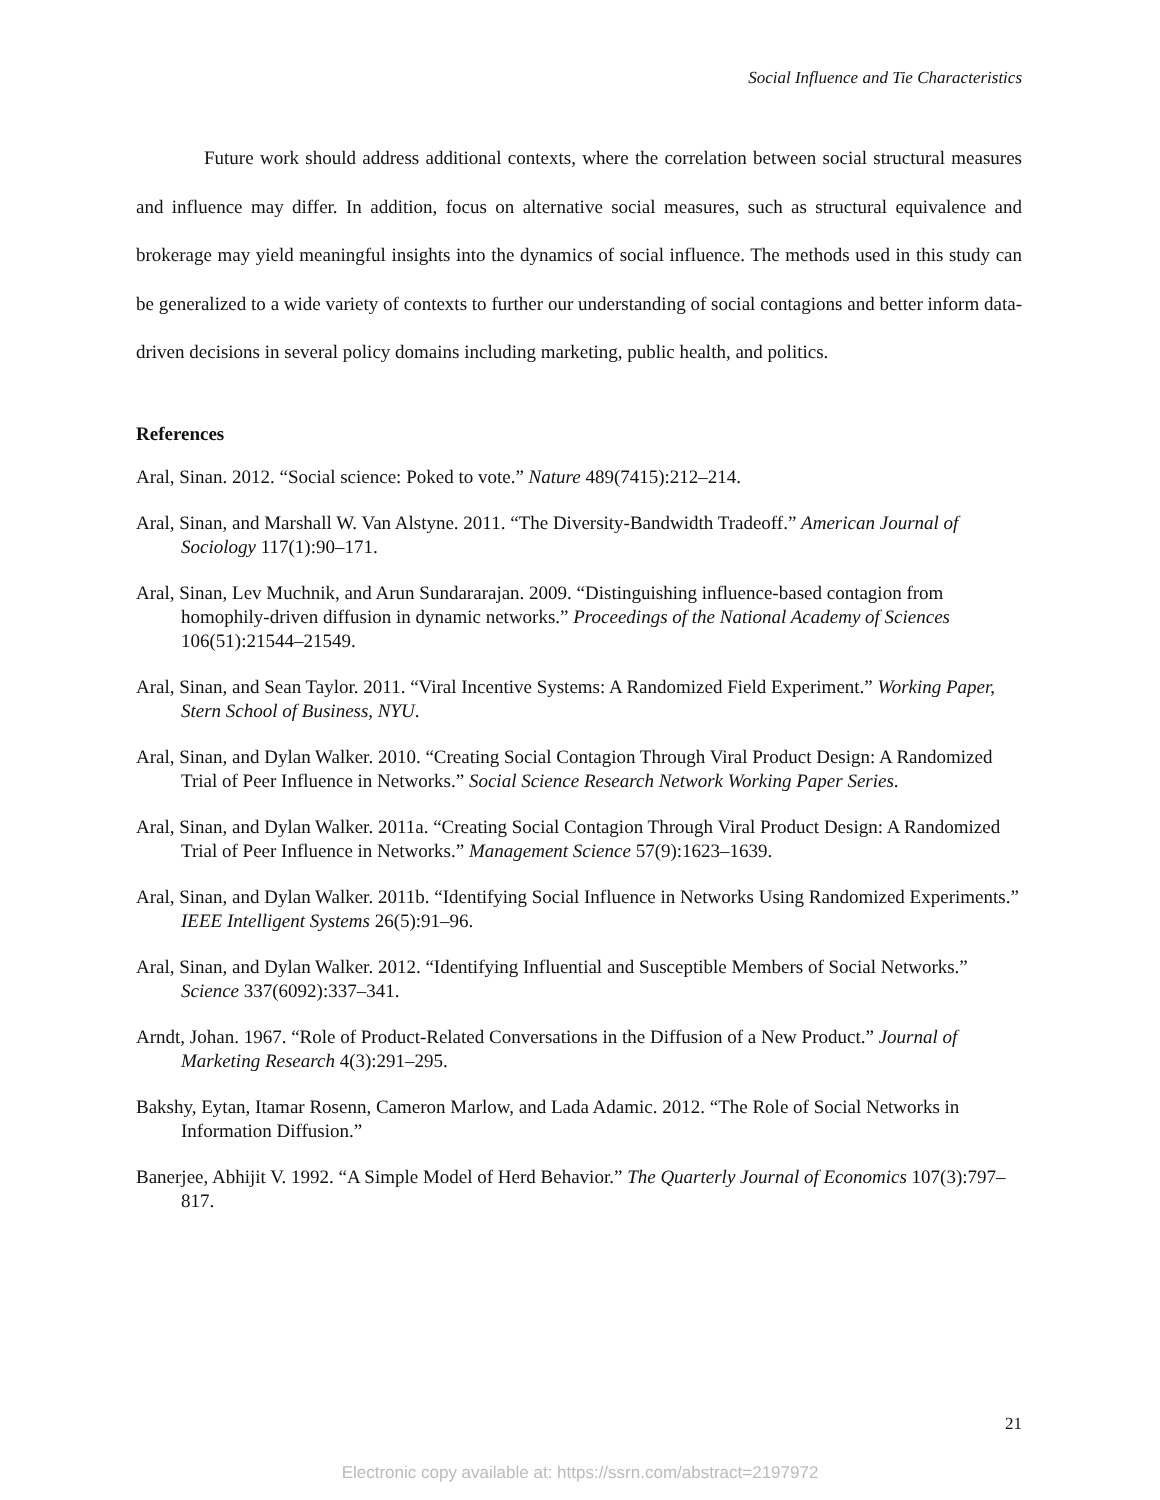Social Influence and Tie Characteristics
Future work should address additional contexts, where the correlation between social structural measures and influence may differ. In addition, focus on alternative social measures, such as structural equivalence and brokerage may yield meaningful insights into the dynamics of social influence. The methods used in this study can be generalized to a wide variety of contexts to further our understanding of social contagions and better inform data-driven decisions in several policy domains including marketing, public health, and politics.
References
Aral, Sinan. 2012. “Social science: Poked to vote.” Nature 489(7415):212–214.
Aral, Sinan, and Marshall W. Van Alstyne. 2011. “The Diversity-Bandwidth Tradeoff.” American Journal of Sociology 117(1):90–171.
Aral, Sinan, Lev Muchnik, and Arun Sundararajan. 2009. “Distinguishing influence-based contagion from homophily-driven diffusion in dynamic networks.” Proceedings of the National Academy of Sciences 106(51):21544–21549.
Aral, Sinan, and Sean Taylor. 2011. “Viral Incentive Systems: A Randomized Field Experiment.” Working Paper, Stern School of Business, NYU.
Aral, Sinan, and Dylan Walker. 2010. “Creating Social Contagion Through Viral Product Design: A Randomized Trial of Peer Influence in Networks.” Social Science Research Network Working Paper Series.
Aral, Sinan, and Dylan Walker. 2011a. “Creating Social Contagion Through Viral Product Design: A Randomized Trial of Peer Influence in Networks.” Management Science 57(9):1623–1639.
Aral, Sinan, and Dylan Walker. 2011b. “Identifying Social Influence in Networks Using Randomized Experiments.” IEEE Intelligent Systems 26(5):91–96.
Aral, Sinan, and Dylan Walker. 2012. “Identifying Influential and Susceptible Members of Social Networks.” Science 337(6092):337–341.
Arndt, Johan. 1967. “Role of Product-Related Conversations in the Diffusion of a New Product.” Journal of Marketing Research 4(3):291–295.
Bakshy, Eytan, Itamar Rosenn, Cameron Marlow, and Lada Adamic. 2012. “The Role of Social Networks in Information Diffusion.”
Banerjee, Abhijit V. 1992. “A Simple Model of Herd Behavior.” The Quarterly Journal of Economics 107(3):797–817.
21
Electronic copy available at: https://ssrn.com/abstract=2197972